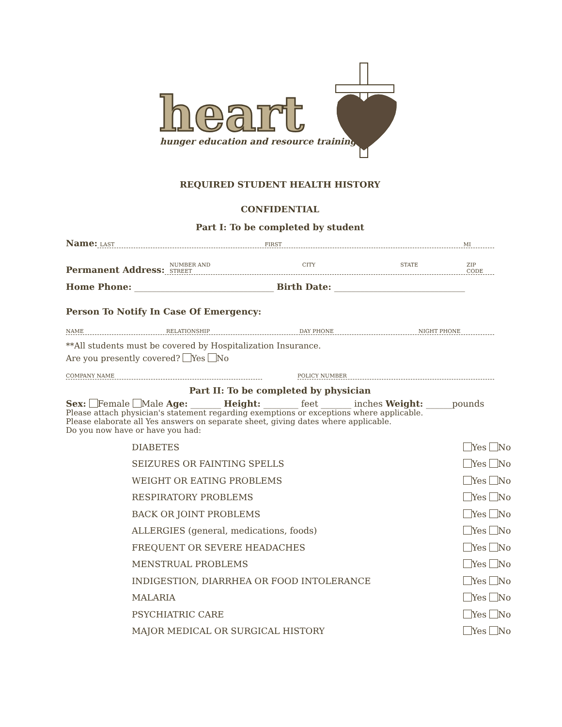heart
hunger education and resource training
REQUIRED STUDENT HEALTH HISTORY
CONFIDENTIAL
Part I: To be completed by student
Name:
LAST FIRST MI
Permanent Address:
NUMBER AND STREET CITY STATE ZIP CODE
Home Phone: ________________________________ Birth Date: ______________________________
Person To Notify In Case Of Emergency:
NAME RELATIONSHIP DAY PHONE NIGHT PHONE
**All students must be covered by Hospitalization Insurance.
Are you presently covered? Yes No
COMPANY NAME
POLICY NUMBER
Part II: To be completed by physician
Sex: Female Male Age: _______ Height: ________ feet _______ inches Weight: ______pounds
Please attach physician's statement regarding exemptions or exceptions where applicable.
Please elaborate all Yes answers on separate sheet, giving dates where applicable.
Do you now have or have you had:
DIABETES Yes No
SEIZURES OR FAINTING SPELLS Yes No
WEIGHT OR EATING PROBLEMS Yes No
RESPIRATORY PROBLEMS Yes No
BACK OR JOINT PROBLEMS Yes No
ALLERGIES (general, medications, foods) Yes No
FREQUENT OR SEVERE HEADACHES Yes No
MENSTRUAL PROBLEMS Yes No
INDIGESTION, DIARRHEA OR FOOD INTOLERANCE Yes No
MALARIA Yes No
PSYCHIATRIC CARE Yes No
MAJOR MEDICAL OR SURGICAL HISTORY Yes No